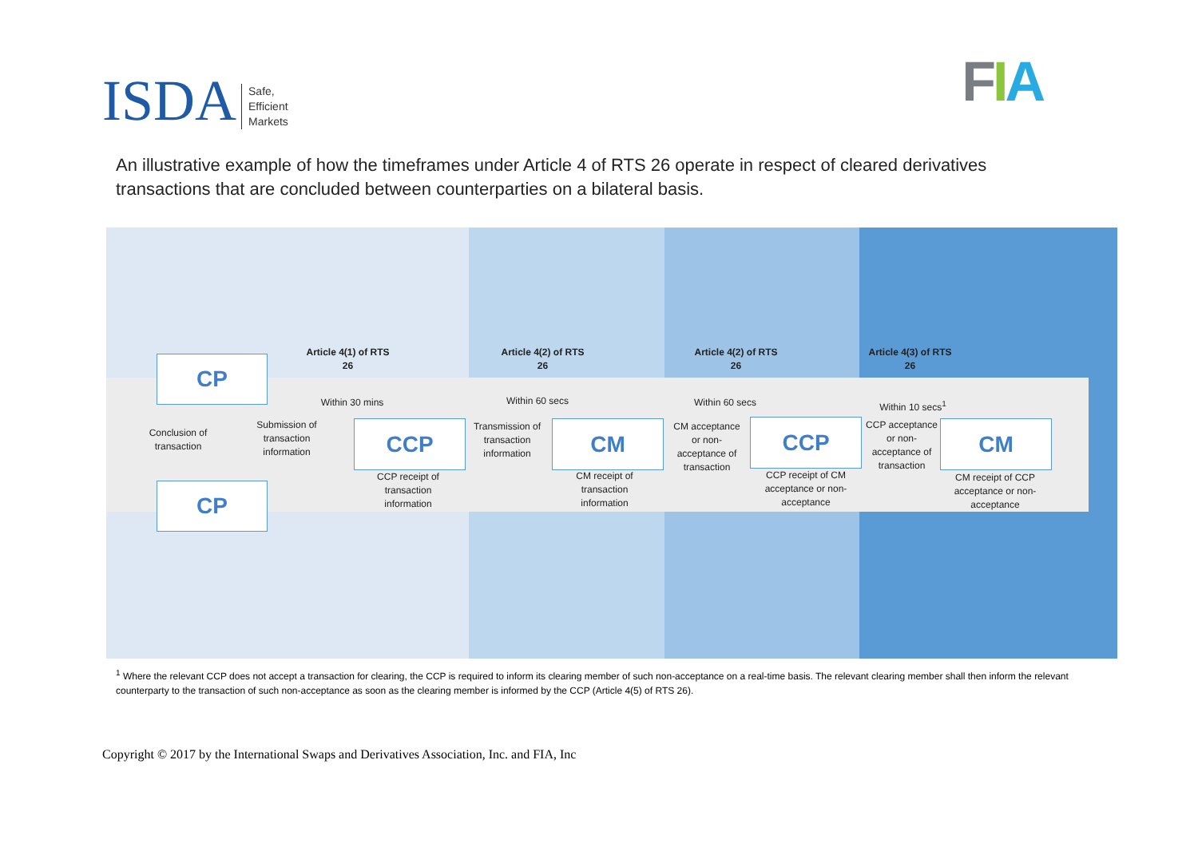ISDA
Safe,
Efficient
Markets
FIA
An illustrative example of how the timeframes under Article 4 of RTS 26 operate in respect of cleared derivatives transactions that are concluded between counterparties on a bilateral basis.
Article 4(1) of RTS 26
Article 4(2) of RTS 26
Article 4(2) of RTS 26
Article 4(3) of RTS 26
CP
CP
CCP CM CCP CM
Within 30 mins
Within 60 secs
Within 60 secs
Within 10 secs<sup>1</sup>
Conclusion of transaction
Submission of transaction information
Transmission of transaction information
CM acceptance or non-acceptance of transaction
CCP acceptance or non-acceptance of transaction
CCP receipt of transaction information
CM receipt of transaction information
CCP receipt of CM acceptance or non-acceptance
CM receipt of CCP acceptance or non-acceptance
<sup>1</sup> Where the relevant CCP does not accept a transaction for clearing, the CCP is required to inform its clearing member of such non-acceptance on a real-time basis. The relevant clearing member shall then inform the relevant counterparty to the transaction of such non-acceptance as soon as the clearing member is informed by the CCP (Article 4(5) of RTS 26).
Copyright © 2017 by the International Swaps and Derivatives Association, Inc. and FIA, Inc